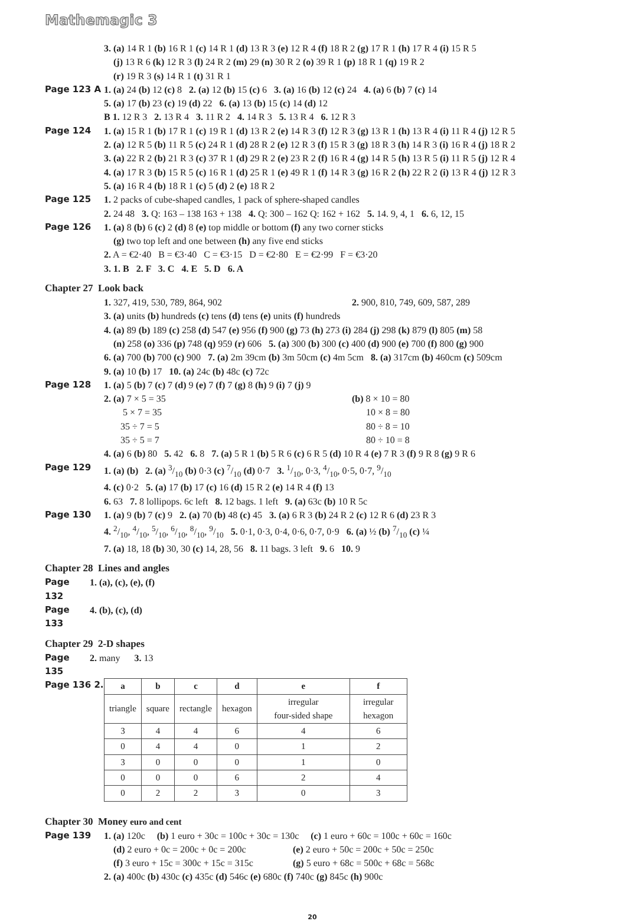Mathemagic 3
3. (a) 14 R 1 (b) 16 R 1 (c) 14 R 1 (d) 13 R 3 (e) 12 R 4 (f) 18 R 2 (g) 17 R 1 (h) 17 R 4 (i) 15 R 5
(j) 13 R 6 (k) 12 R 3 (l) 24 R 2 (m) 29 (n) 30 R 2 (o) 39 R 1 (p) 18 R 1 (q) 19 R 2
(r) 19 R 3 (s) 14 R 1 (t) 31 R 1
Page 123 A 1. (a) 24 (b) 12 (c) 8 2. (a) 12 (b) 15 (c) 6 3. (a) 16 (b) 12 (c) 24 4. (a) 6 (b) 7 (c) 14
5. (a) 17 (b) 23 (c) 19 (d) 22 6. (a) 13 (b) 15 (c) 14 (d) 12
B 1. 12 R 3 2. 13 R 4 3. 11 R 2 4. 14 R 3 5. 13 R 4 6. 12 R 3
Page 124 1. (a) 15 R 1 (b) 17 R 1 (c) 19 R 1 (d) 13 R 2 (e) 14 R 3 (f) 12 R 3 (g) 13 R 1 (h) 13 R 4 (i) 11 R 4 (j) 12 R 5
2. (a) 12 R 5 (b) 11 R 5 (c) 24 R 1 (d) 28 R 2 (e) 12 R 3 (f) 15 R 3 (g) 18 R 3 (h) 14 R 3 (i) 16 R 4 (j) 18 R 2
3. (a) 22 R 2 (b) 21 R 3 (c) 37 R 1 (d) 29 R 2 (e) 23 R 2 (f) 16 R 4 (g) 14 R 5 (h) 13 R 5 (i) 11 R 5 (j) 12 R 4
4. (a) 17 R 3 (b) 15 R 5 (c) 16 R 1 (d) 25 R 1 (e) 49 R 1 (f) 14 R 3 (g) 16 R 2 (h) 22 R 2 (i) 13 R 4 (j) 12 R 3
5. (a) 16 R 4 (b) 18 R 1 (c) 5 (d) 2 (e) 18 R 2
Page 125 1. 2 packs of cube-shaped candles, 1 pack of sphere-shaped candles
2. 24 48 3. Q: 163 – 138 163 + 138 4. Q: 300 – 162 Q: 162 + 162 5. 14. 9, 4, 1 6. 6, 12, 15
Page 126 1. (a) 8 (b) 6 (c) 2 (d) 8 (e) top middle or bottom (f) any two corner sticks
(g) two top left and one between (h) any five end sticks
2. A = €2·40 B = €3·40 C = €3·15 D = €2·80 E = €2·99 F = €3·20
3. 1. B 2. F 3. C 4. E 5. D 6. A
Chapter 27 Look back
1. 327, 419, 530, 789, 864, 902 2. 900, 810, 749, 609, 587, 289
3. (a) units (b) hundreds (c) tens (d) tens (e) units (f) hundreds
4. (a) 89 (b) 189 (c) 258 (d) 547 (e) 956 (f) 900 (g) 73 (h) 273 (i) 284 (j) 298 (k) 879 (l) 805 (m) 58
(n) 258 (o) 336 (p) 748 (q) 959 (r) 606 5. (a) 300 (b) 300 (c) 400 (d) 900 (e) 700 (f) 800 (g) 900
6. (a) 700 (b) 700 (c) 900 7. (a) 2m 39cm (b) 3m 50cm (c) 4m 5cm 8. (a) 317cm (b) 460cm (c) 509cm
9. (a) 10 (b) 17 10. (a) 24c (b) 48c (c) 72c
Page 128 1. (a) 5 (b) 7 (c) 7 (d) 9 (e) 7 (f) 7 (g) 8 (h) 9 (i) 7 (j) 9
2. (a) 7 × 5 = 35
5 × 7 = 35
35 ÷ 7 = 5
35 ÷ 5 = 7 (b) 8 × 10 = 80
10 × 8 = 80
80 ÷ 8 = 10
80 ÷ 10 = 8
4. (a) 6 (b) 80 5. 42 6. 8 7. (a) 5 R 1 (b) 5 R 6 (c) 6 R 5 (d) 10 R 4 (e) 7 R 3 (f) 9 R 8 (g) 9 R 6
Page 129 1. (a) (b) 2. (a) 3/10 (b) 0·3 (c) 7/10 (d) 0·7 3. 1/10, 0·3, 4/10, 0·5, 0·7, 9/10
4. (c) 0·2 5. (a) 17 (b) 17 (c) 16 (d) 15 R 2 (e) 14 R 4 (f) 13
6. 63 7. 8 lollipops. 6c left 8. 12 bags. 1 left 9. (a) 63c (b) 10 R 5c
Page 130 1. (a) 9 (b) 7 (c) 9 2. (a) 70 (b) 48 (c) 45 3. (a) 6 R 3 (b) 24 R 2 (c) 12 R 6 (d) 23 R 3
4. 2/10, 4/10, 5/10, 6/10, 8/10, 9/10 5. 0·1, 0·3, 0·4, 0·6, 0·7, 0·9 6. (a) ½ (b) 7/10 (c) ¼
7. (a) 18, 18 (b) 30, 30 (c) 14, 28, 56 8. 11 bags. 3 left 9. 6 10. 9
Chapter 28 Lines and angles
Page 132 1. (a), (c), (e), (f)
Page 133 4. (b), (c), (d)
Chapter 29 2-D shapes
Page 135 2. many 3. 13
Page 136 2.
| a | b | c | d | e | f |
| --- | --- | --- | --- | --- | --- |
| triangle | square | rectangle | hexagon | irregular four-sided shape | irregular hexagon |
| 3 | 4 | 4 | 6 | 4 | 6 |
| 0 | 4 | 4 | 0 | 1 | 2 |
| 3 | 0 | 0 | 0 | 1 | 0 |
| 0 | 0 | 0 | 6 | 2 | 4 |
| 0 | 2 | 2 | 3 | 0 | 3 |
Chapter 30 Money euro and cent
Page 139 1. (a) 120c (b) 1 euro + 30c = 100c + 30c = 130c (c) 1 euro + 60c = 100c + 60c = 160c
(d) 2 euro + 0c = 200c + 0c = 200c (e) 2 euro + 50c = 200c + 50c = 250c
(f) 3 euro + 15c = 300c + 15c = 315c (g) 5 euro + 68c = 500c + 68c = 568c
2. (a) 400c (b) 430c (c) 435c (d) 546c (e) 680c (f) 740c (g) 845c (h) 900c
20